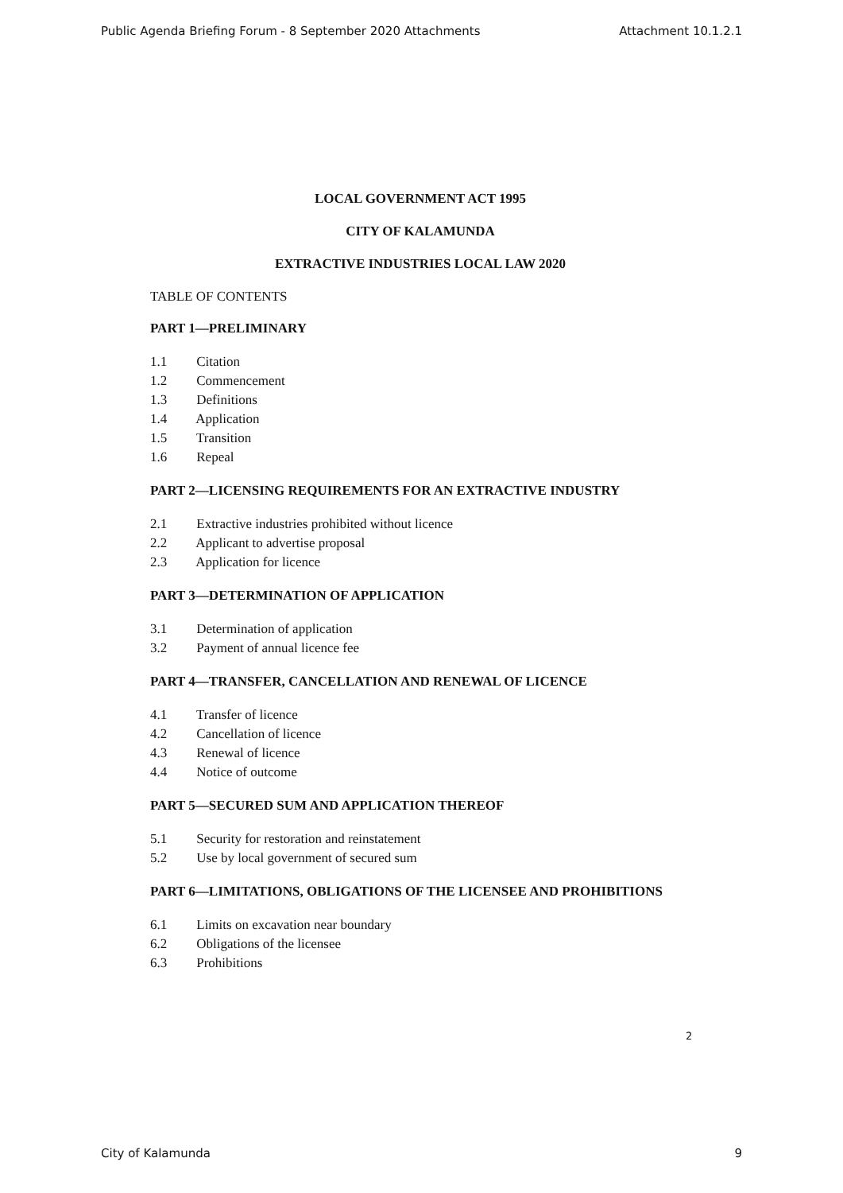Public Agenda Briefing Forum - 8 September 2020 Attachments Attachment 10.1.2.1
LOCAL GOVERNMENT ACT 1995
CITY OF KALAMUNDA
EXTRACTIVE INDUSTRIES LOCAL LAW 2020
TABLE OF CONTENTS
PART 1—PRELIMINARY
1.1 Citation
1.2 Commencement
1.3 Definitions
1.4 Application
1.5 Transition
1.6 Repeal
PART 2—LICENSING REQUIREMENTS FOR AN EXTRACTIVE INDUSTRY
2.1 Extractive industries prohibited without licence
2.2 Applicant to advertise proposal
2.3 Application for licence
PART 3—DETERMINATION OF APPLICATION
3.1 Determination of application
3.2 Payment of annual licence fee
PART 4—TRANSFER, CANCELLATION AND RENEWAL OF LICENCE
4.1 Transfer of licence
4.2 Cancellation of licence
4.3 Renewal of licence
4.4 Notice of outcome
PART 5—SECURED SUM AND APPLICATION THEREOF
5.1 Security for restoration and reinstatement
5.2 Use by local government of secured sum
PART 6—LIMITATIONS, OBLIGATIONS OF THE LICENSEE AND PROHIBITIONS
6.1 Limits on excavation near boundary
6.2 Obligations of the licensee
6.3 Prohibitions
2
City of Kalamunda 9